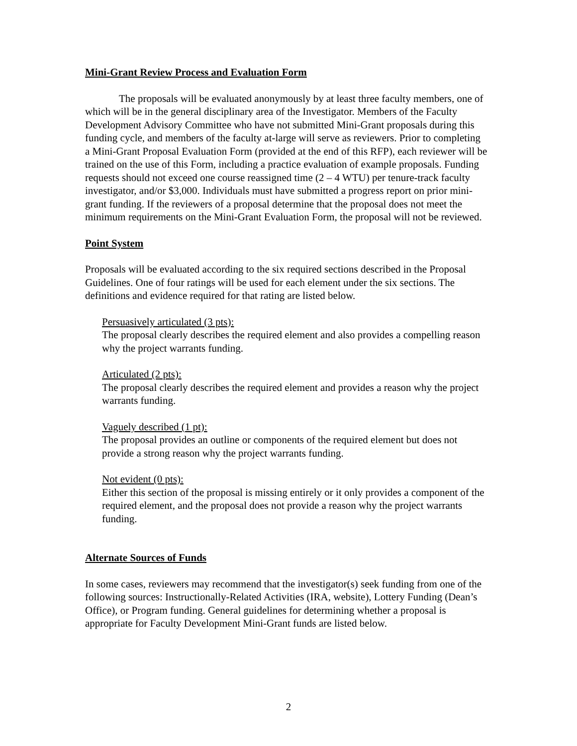Mini-Grant Review Process and Evaluation Form
The proposals will be evaluated anonymously by at least three faculty members, one of which will be in the general disciplinary area of the Investigator. Members of the Faculty Development Advisory Committee who have not submitted Mini-Grant proposals during this funding cycle, and members of the faculty at-large will serve as reviewers. Prior to completing a Mini-Grant Proposal Evaluation Form (provided at the end of this RFP), each reviewer will be trained on the use of this Form, including a practice evaluation of example proposals. Funding requests should not exceed one course reassigned time (2 – 4 WTU) per tenure-track faculty investigator, and/or $3,000. Individuals must have submitted a progress report on prior mini-grant funding. If the reviewers of a proposal determine that the proposal does not meet the minimum requirements on the Mini-Grant Evaluation Form, the proposal will not be reviewed.
Point System
Proposals will be evaluated according to the six required sections described in the Proposal Guidelines. One of four ratings will be used for each element under the six sections. The definitions and evidence required for that rating are listed below.
Persuasively articulated (3 pts):
The proposal clearly describes the required element and also provides a compelling reason why the project warrants funding.
Articulated (2 pts):
The proposal clearly describes the required element and provides a reason why the project warrants funding.
Vaguely described (1 pt):
The proposal provides an outline or components of the required element but does not provide a strong reason why the project warrants funding.
Not evident (0 pts):
Either this section of the proposal is missing entirely or it only provides a component of the required element, and the proposal does not provide a reason why the project warrants funding.
Alternate Sources of Funds
In some cases, reviewers may recommend that the investigator(s) seek funding from one of the following sources: Instructionally-Related Activities (IRA, website), Lottery Funding (Dean’s Office), or Program funding. General guidelines for determining whether a proposal is appropriate for Faculty Development Mini-Grant funds are listed below.
2